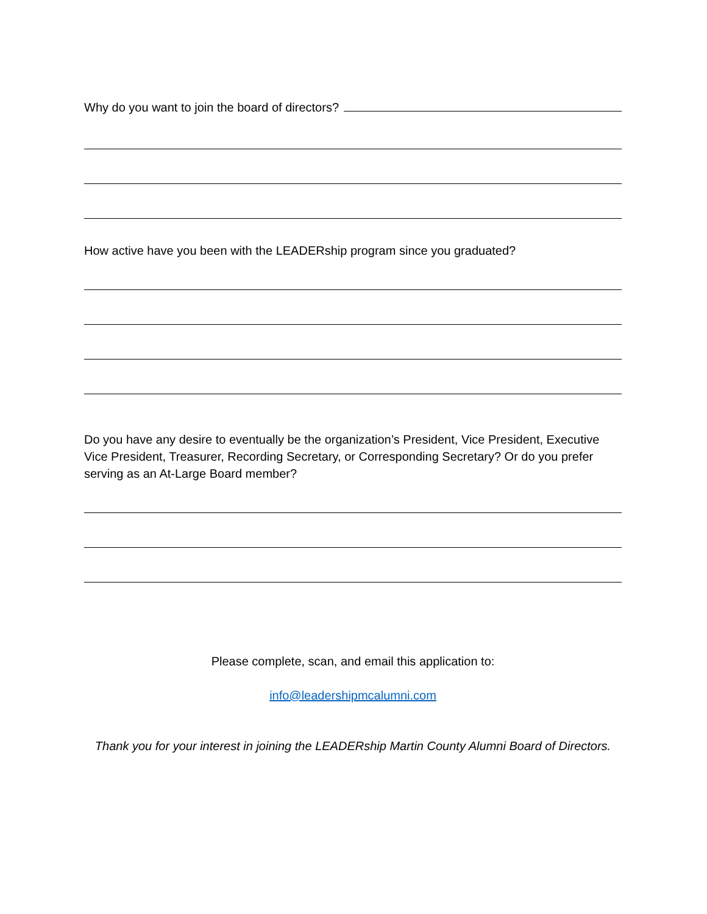Why do you want to join the board of directors?
How active have you been with the LEADERship program since you graduated?
Do you have any desire to eventually be the organization’s President, Vice President, Executive Vice President, Treasurer, Recording Secretary, or Corresponding Secretary? Or do you prefer serving as an At-Large Board member?
Please complete, scan, and email this application to:
info@leadershipmcalumni.com
Thank you for your interest in joining the LEADERship Martin County Alumni Board of Directors.